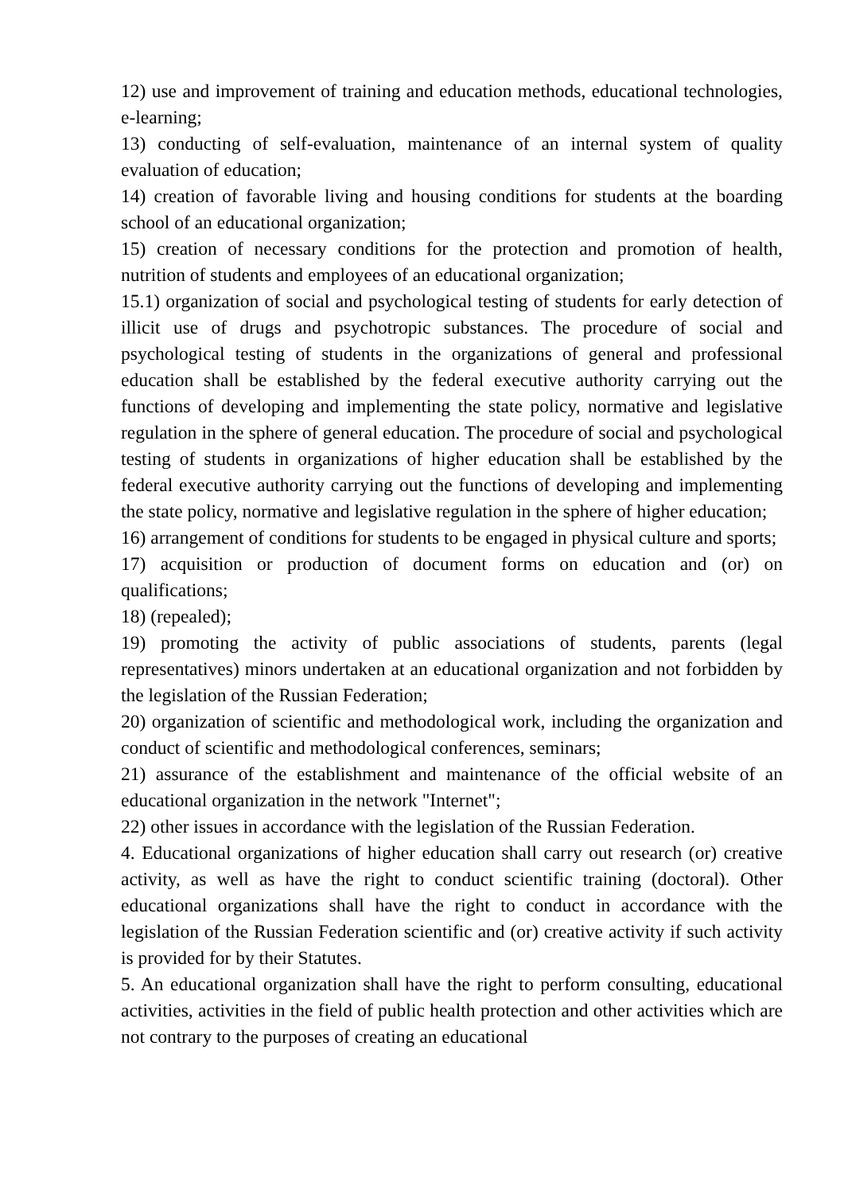12) use and improvement of training and education methods, educational technologies, e-learning;
13) conducting of self-evaluation, maintenance of an internal system of quality evaluation of education;
14) creation of favorable living and housing conditions for students at the boarding school of an educational organization;
15) creation of necessary conditions for the protection and promotion of health, nutrition of students and employees of an educational organization;
15.1) organization of social and psychological testing of students for early detection of illicit use of drugs and psychotropic substances. The procedure of social and psychological testing of students in the organizations of general and professional education shall be established by the federal executive authority carrying out the functions of developing and implementing the state policy, normative and legislative regulation in the sphere of general education. The procedure of social and psychological testing of students in organizations of higher education shall be established by the federal executive authority carrying out the functions of developing and implementing the state policy, normative and legislative regulation in the sphere of higher education;
16) arrangement of conditions for students to be engaged in physical culture and sports;
17) acquisition or production of document forms on education and (or) on qualifications;
18) (repealed);
19) promoting the activity of public associations of students, parents (legal representatives) minors undertaken at an educational organization and not forbidden by the legislation of the Russian Federation;
20) organization of scientific and methodological work, including the organization and conduct of scientific and methodological conferences, seminars;
21) assurance of the establishment and maintenance of the official website of an educational organization in the network "Internet";
22) other issues in accordance with the legislation of the Russian Federation.
4. Educational organizations of higher education shall carry out research (or) creative activity, as well as have the right to conduct scientific training (doctoral). Other educational organizations shall have the right to conduct in accordance with the legislation of the Russian Federation scientific and (or) creative activity if such activity is provided for by their Statutes.
5. An educational organization shall have the right to perform consulting, educational activities, activities in the field of public health protection and other activities which are not contrary to the purposes of creating an educational